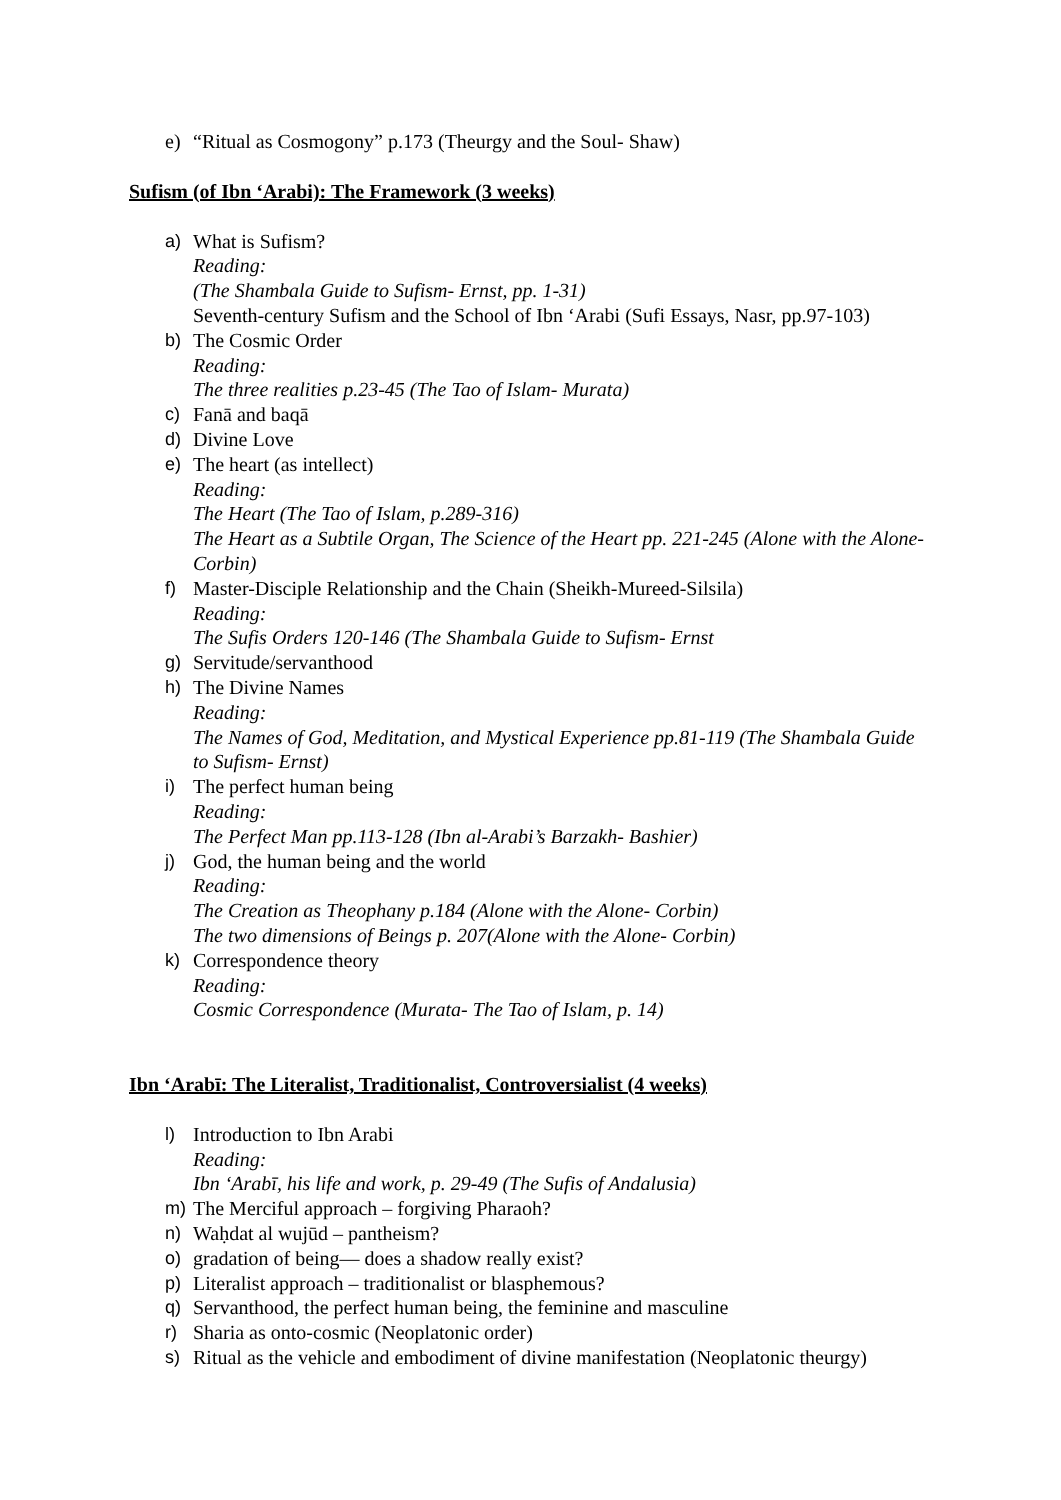e) “Ritual as Cosmogony” p.173 (Theurgy and the Soul- Shaw)
Sufism (of Ibn ‘Arabi): The Framework (3 weeks)
a) What is Sufism?
Reading:
(The Shambala Guide to Sufism- Ernst, pp. 1-31)
Seventh-century Sufism and the School of Ibn ‘Arabi (Sufi Essays, Nasr, pp.97-103)
b) The Cosmic Order
Reading:
The three realities p.23-45 (The Tao of Islam- Murata)
c) Fanā and baqā
d) Divine Love
e) The heart (as intellect)
Reading:
The Heart (The Tao of Islam, p.289-316)
The Heart as a Subtile Organ, The Science of the Heart pp. 221-245 (Alone with the Alone- Corbin)
f) Master-Disciple Relationship and the Chain (Sheikh-Mureed-Silsila)
Reading:
The Sufis Orders 120-146 (The Shambala Guide to Sufism- Ernst
g) Servitude/servanthood
h) The Divine Names
Reading:
The Names of God, Meditation, and Mystical Experience pp.81-119 (The Shambala Guide to Sufism- Ernst)
i) The perfect human being
Reading:
The Perfect Man pp.113-128 (Ibn al-Arabi’s Barzakh- Bashier)
j) God, the human being and the world
Reading:
The Creation as Theophany p.184 (Alone with the Alone- Corbin)
The two dimensions of Beings p. 207(Alone with the Alone- Corbin)
k) Correspondence theory
Reading:
Cosmic Correspondence (Murata- The Tao of Islam, p. 14)
Ibn ‘Arabī: The Literalist, Traditionalist, Controversialist (4 weeks)
l) Introduction to Ibn Arabi
Reading:
Ibn ‘Arabī, his life and work, p. 29-49 (The Sufis of Andalusia)
m) The Merciful approach – forgiving Pharaoh?
n) Waḥdat al wujūd – pantheism?
o) gradation of being— does a shadow really exist?
p) Literalist approach – traditionalist or blasphemous?
q) Servanthood, the perfect human being, the feminine and masculine
r) Sharia as onto-cosmic (Neoplatonic order)
s) Ritual as the vehicle and embodiment of divine manifestation (Neoplatonic theurgy)